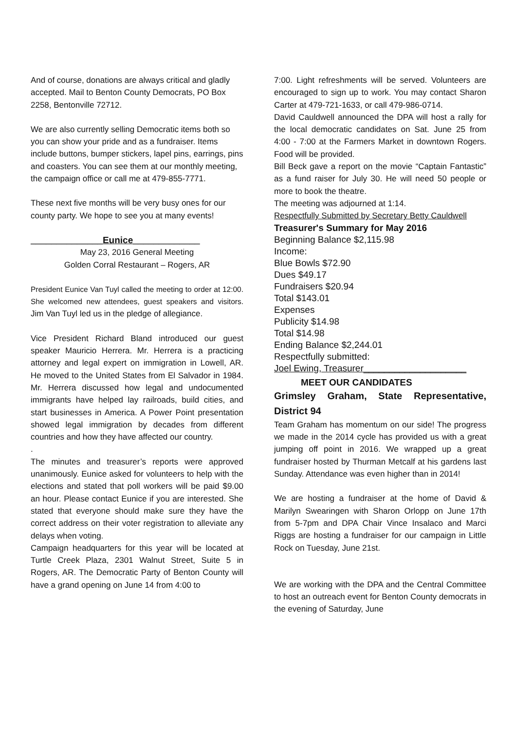And of course, donations are always critical and gladly accepted. Mail to Benton County Democrats, PO Box 2258, Bentonville 72712.
We are also currently selling Democratic items both so you can show your pride and as a fundraiser. Items include buttons, bumper stickers, lapel pins, earrings, pins and coasters. You can see them at our monthly meeting, the campaign office or call me at 479-855-7771.
These next five months will be very busy ones for our county party. We hope to see you at many events!
______________Eunice_____________
May 23, 2016 General Meeting
Golden Corral Restaurant – Rogers, AR
President Eunice Van Tuyl called the meeting to order at 12:00. She welcomed new attendees, guest speakers and visitors. Jim Van Tuyl led us in the pledge of allegiance.
Vice President Richard Bland introduced our guest speaker Mauricio Herrera. Mr. Herrera is a practicing attorney and legal expert on immigration in Lowell, AR. He moved to the United States from El Salvador in 1984. Mr. Herrera discussed how legal and undocumented immigrants have helped lay railroads, build cities, and start businesses in America. A Power Point presentation showed legal immigration by decades from different countries and how they have affected our country.
.
The minutes and treasurer’s reports were approved unanimously. Eunice asked for volunteers to help with the elections and stated that poll workers will be paid $9.00 an hour. Please contact Eunice if you are interested. She stated that everyone should make sure they have the correct address on their voter registration to alleviate any delays when voting.
Campaign headquarters for this year will be located at Turtle Creek Plaza, 2301 Walnut Street, Suite 5 in Rogers, AR. The Democratic Party of Benton County will have a grand opening on June 14 from 4:00 to
7:00. Light refreshments will be served. Volunteers are encouraged to sign up to work. You may contact Sharon Carter at 479-721-1633, or call 479-986-0714.
David Cauldwell announced the DPA will host a rally for the local democratic candidates on Sat. June 25 from 4:00 - 7:00 at the Farmers Market in downtown Rogers. Food will be provided.
Bill Beck gave a report on the movie “Captain Fantastic” as a fund raiser for July 30. He will need 50 people or more to book the theatre.
The meeting was adjourned at 1:14.
Respectfully Submitted by Secretary Betty Cauldwell
Treasurer's Summary for May 2016
Beginning Balance $2,115.98
Income:
Blue Bowls $72.90
Dues $49.17
Fundraisers $20.94
Total $143.01
Expenses
Publicity $14.98
Total $14.98
Ending Balance $2,244.01
Respectfully submitted:
Joel Ewing, Treasurer____________________
MEET OUR CANDIDATES
Grimsley Graham, State Representative, District 94
Team Graham has momentum on our side! The progress we made in the 2014 cycle has provided us with a great jumping off point in 2016. We wrapped up a great fundraiser hosted by Thurman Metcalf at his gardens last Sunday. Attendance was even higher than in 2014!
We are hosting a fundraiser at the home of David & Marilyn Swearingen with Sharon Orlopp on June 17th from 5-7pm and DPA Chair Vince Insalaco and Marci Riggs are hosting a fundraiser for our campaign in Little Rock on Tuesday, June 21st.
We are working with the DPA and the Central Committee to host an outreach event for Benton County democrats in the evening of Saturday, June